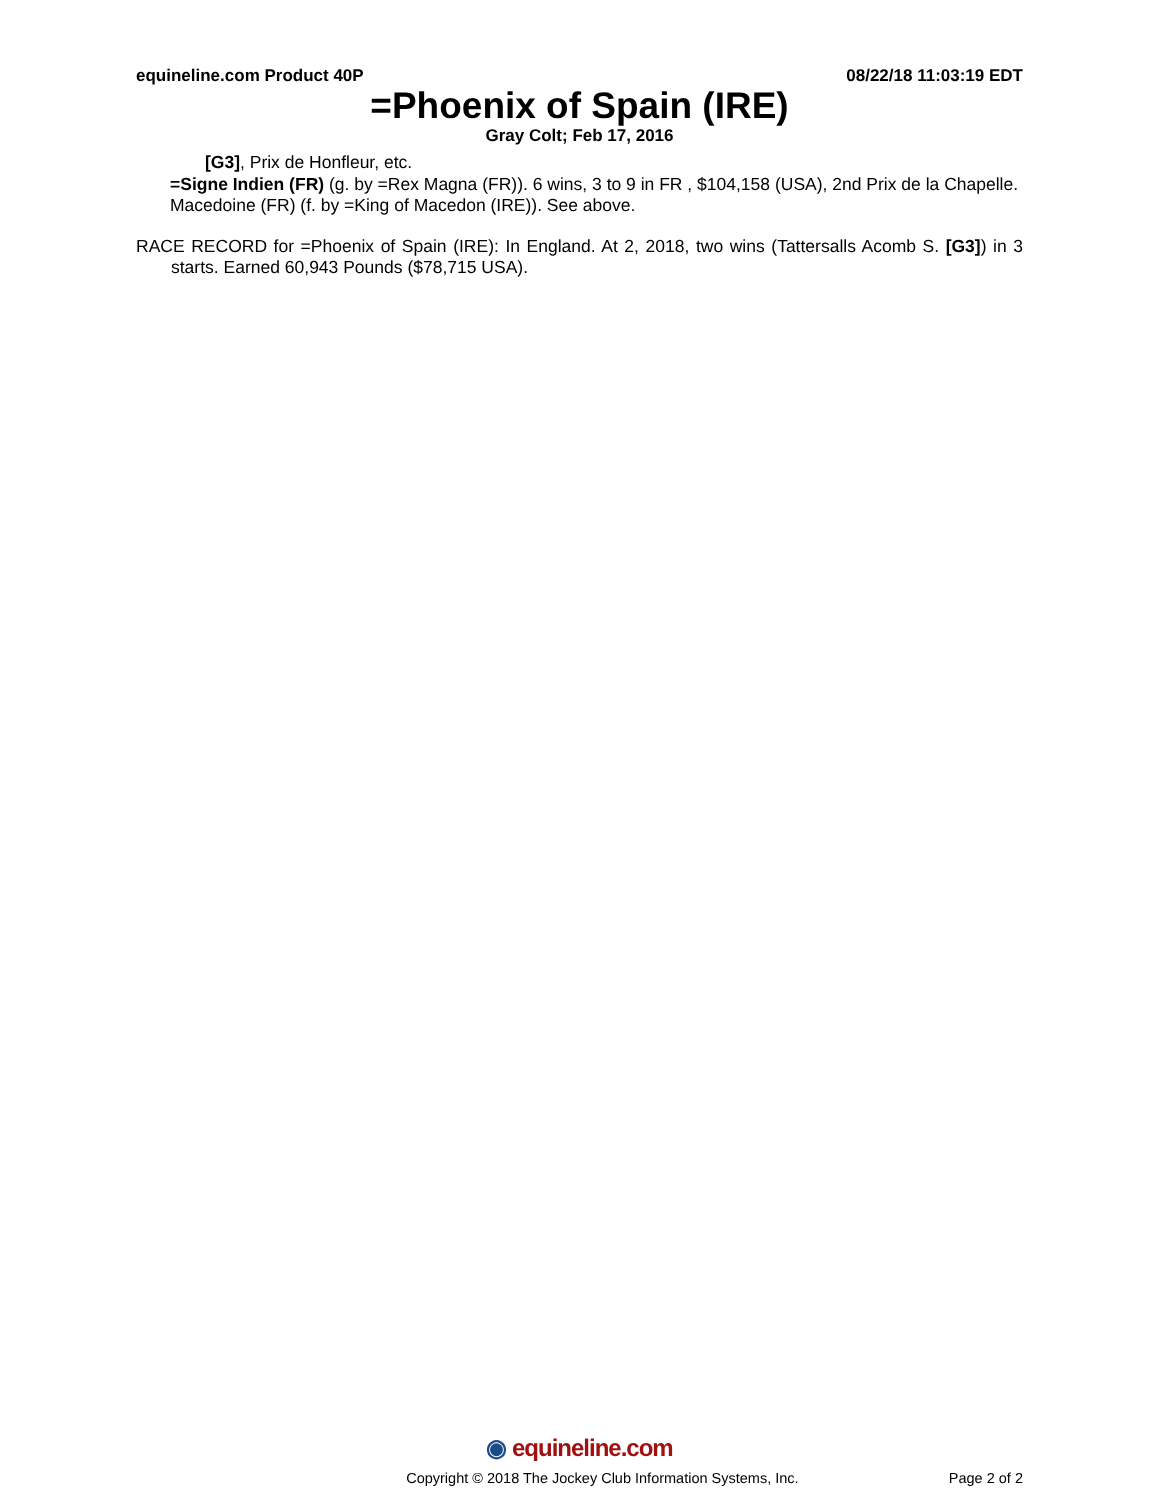equineline.com Product 40P 08/22/18 11:03:19 EDT
=Phoenix of Spain (IRE)
Gray Colt; Feb 17, 2016
[G3], Prix de Honfleur, etc.
=Signe Indien (FR) (g. by =Rex Magna (FR)). 6 wins, 3 to 9 in FR , $104,158 (USA), 2nd Prix de la Chapelle.
Macedoine (FR) (f. by =King of Macedon (IRE)). See above.
RACE RECORD for =Phoenix of Spain (IRE): In England. At 2, 2018, two wins (Tattersalls Acomb S. [G3]) in 3 starts. Earned 60,943 Pounds ($78,715 USA).
◉ equineline.com
Copyright © 2018 The Jockey Club Information Systems, Inc. Page 2 of 2